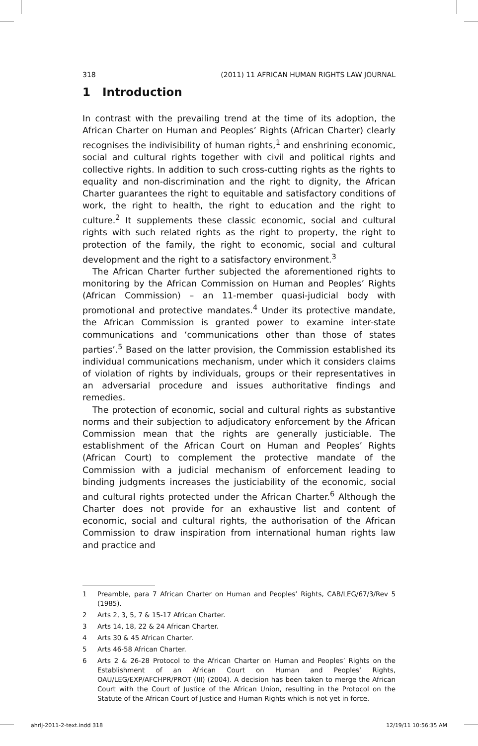318 (2011) 11 AFRICAN HUMAN RIGHTS LAW JOURNAL
1 Introduction
In contrast with the prevailing trend at the time of its adoption, the African Charter on Human and Peoples’ Rights (African Charter) clearly recognises the indivisibility of human rights,<sup>1</sup> and enshrining economic, social and cultural rights together with civil and political rights and collective rights. In addition to such cross-cutting rights as the rights to equality and non-discrimination and the right to dignity, the African Charter guarantees the right to equitable and satisfactory conditions of work, the right to health, the right to education and the right to culture.<sup>2</sup> It supplements these classic economic, social and cultural rights with such related rights as the right to property, the right to protection of the family, the right to economic, social and cultural development and the right to a satisfactory environment.<sup>3</sup>
The African Charter further subjected the aforementioned rights to monitoring by the African Commission on Human and Peoples’ Rights (African Commission) – an 11-member quasi-judicial body with promotional and protective mandates.<sup>4</sup> Under its protective mandate, the African Commission is granted power to examine inter-state communications and ‘communications other than those of states parties’.<sup>5</sup> Based on the latter provision, the Commission established its individual communications mechanism, under which it considers claims of violation of rights by individuals, groups or their representatives in an adversarial procedure and issues authoritative findings and remedies.
The protection of economic, social and cultural rights as substantive norms and their subjection to adjudicatory enforcement by the African Commission mean that the rights are generally justiciable. The establishment of the African Court on Human and Peoples’ Rights (African Court) to complement the protective mandate of the Commission with a judicial mechanism of enforcement leading to binding judgments increases the justiciability of the economic, social and cultural rights protected under the African Charter.<sup>6</sup> Although the Charter does not provide for an exhaustive list and content of economic, social and cultural rights, the authorisation of the African Commission to draw inspiration from international human rights law and practice and
1 Preamble, para 7 African Charter on Human and Peoples’ Rights, CAB/LEG/67/3/Rev 5 (1985).
2 Arts 2, 3, 5, 7 & 15-17 African Charter.
3 Arts 14, 18, 22 & 24 African Charter.
4 Arts 30 & 45 African Charter.
5 Arts 46-58 African Charter.
6 Arts 2 & 26-28 Protocol to the African Charter on Human and Peoples’ Rights on the Establishment of an African Court on Human and Peoples’ Rights, OAU/LEG/EXP/AFCHPR/PROT (III) (2004). A decision has been taken to merge the African Court with the Court of Justice of the African Union, resulting in the Protocol on the Statute of the African Court of Justice and Human Rights which is not yet in force.
ahrlj-2011-2-text.indd 318 12/19/11 10:56:35 AM